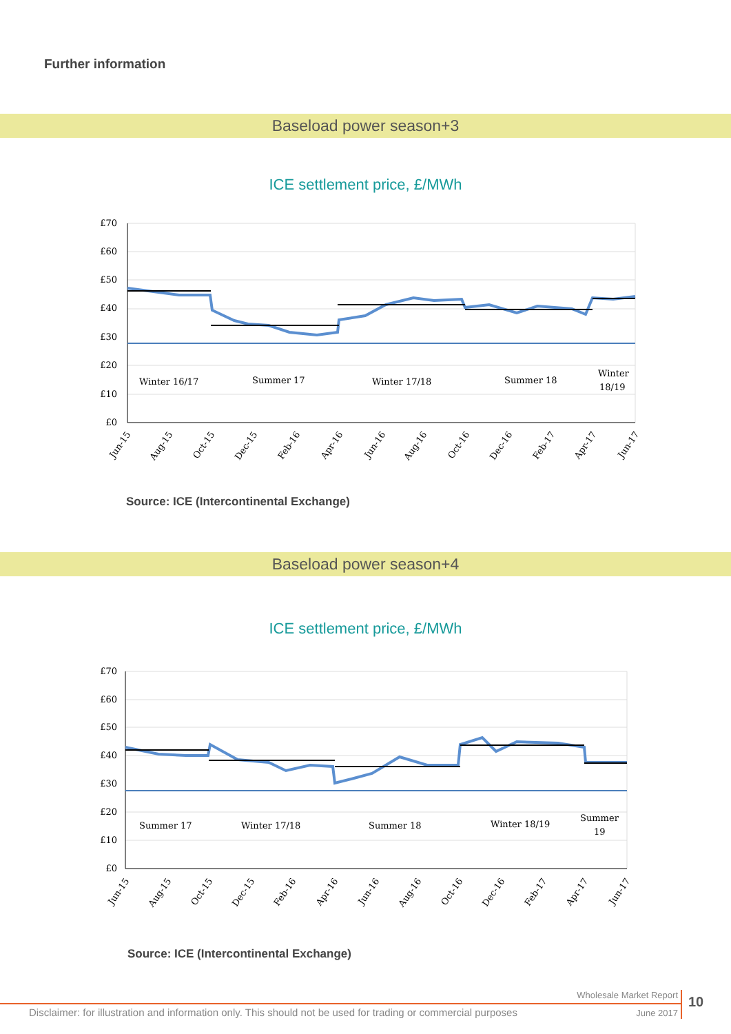Further information
Baseload power season+3
ICE settlement price, £/MWh
£70
£60
£50
£40
£30
£20
£10
£0
Winter 16/17
Summer 17
Winter 17/18
Summer 18
Winter
18/19
Jun-15
Aug-15
Oct-15
Dec-15
Feb-16
Apr-16
Jun-16
Aug-16
Oct-16
Dec-16
Feb-17
Apr-17
Jun-17
Source: ICE (Intercontinental Exchange)
Baseload power season+4
ICE settlement price, £/MWh
£70
£60
£50
£40
£30
£20
£10
£0
Summer 17
Winter 17/18
Summer 18
Winter 18/19
Summer
19
Jun-15
Aug-15
Oct-15
Dec-15
Feb-16
Apr-16
Jun-16
Aug-16
Oct-16
Dec-16
Feb-17
Apr-17
Jun-17
Source: ICE (Intercontinental Exchange)
Wholesale Market Report
Disclaimer: for illustration and information only. This should not be used for trading or commercial purposes
June 2017
10